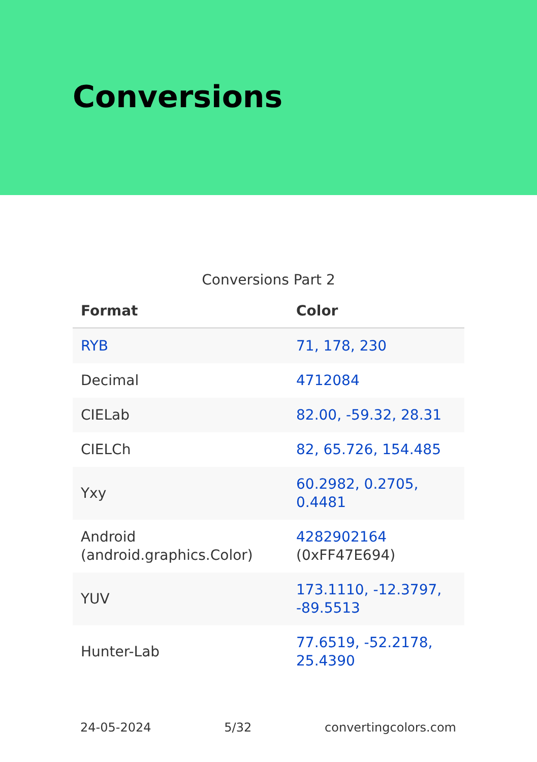Conversions
Conversions Part 2
| Format | Color |
| --- | --- |
| RYB | 71, 178, 230 |
| Decimal | 4712084 |
| CIELab | 82.00, -59.32, 28.31 |
| CIELCh | 82, 65.726, 154.485 |
| Yxy | 60.2982, 0.2705, 0.4481 |
| Android (android.graphics.Color) | 4282902164 (0xFF47E694) |
| YUV | 173.1110, -12.3797, -89.5513 |
| Hunter-Lab | 77.6519, -52.2178, 25.4390 |
24-05-2024 5/32 convertingcolors.com